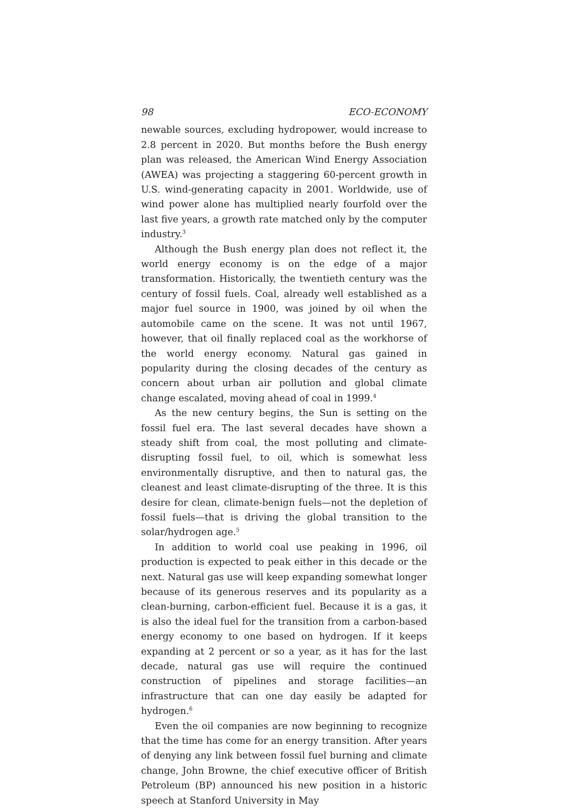98 ECO-ECONOMY
newable sources, excluding hydropower, would increase to 2.8 percent in 2020. But months before the Bush energy plan was released, the American Wind Energy Association (AWEA) was projecting a staggering 60-percent growth in U.S. wind-generating capacity in 2001. Worldwide, use of wind power alone has multiplied nearly fourfold over the last five years, a growth rate matched only by the computer industry.<sup>3</sup>
Although the Bush energy plan does not reflect it, the world energy economy is on the edge of a major transformation. Historically, the twentieth century was the century of fossil fuels. Coal, already well established as a major fuel source in 1900, was joined by oil when the automobile came on the scene. It was not until 1967, however, that oil finally replaced coal as the workhorse of the world energy economy. Natural gas gained in popularity during the closing decades of the century as concern about urban air pollution and global climate change escalated, moving ahead of coal in 1999.<sup>4</sup>
As the new century begins, the Sun is setting on the fossil fuel era. The last several decades have shown a steady shift from coal, the most polluting and climate-disrupting fossil fuel, to oil, which is somewhat less environmentally disruptive, and then to natural gas, the cleanest and least climate-disrupting of the three. It is this desire for clean, climate-benign fuels—not the depletion of fossil fuels—that is driving the global transition to the solar/hydrogen age.<sup>5</sup>
In addition to world coal use peaking in 1996, oil production is expected to peak either in this decade or the next. Natural gas use will keep expanding somewhat longer because of its generous reserves and its popularity as a clean-burning, carbon-efficient fuel. Because it is a gas, it is also the ideal fuel for the transition from a carbon-based energy economy to one based on hydrogen. If it keeps expanding at 2 percent or so a year, as it has for the last decade, natural gas use will require the continued construction of pipelines and storage facilities—an infrastructure that can one day easily be adapted for hydrogen.<sup>6</sup>
Even the oil companies are now beginning to recognize that the time has come for an energy transition. After years of denying any link between fossil fuel burning and climate change, John Browne, the chief executive officer of British Petroleum (BP) announced his new position in a historic speech at Stanford University in May